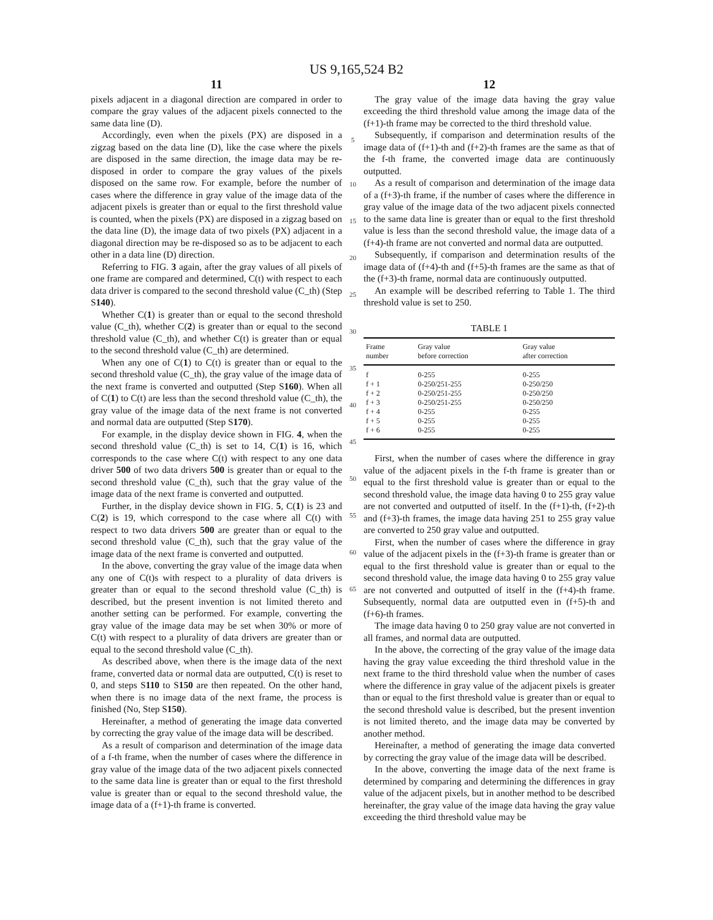US 9,165,524 B2
11
pixels adjacent in a diagonal direction are compared in order to compare the gray values of the adjacent pixels connected to the same data line (D).
Accordingly, even when the pixels (PX) are disposed in a zigzag based on the data line (D), like the case where the pixels are disposed in the same direction, the image data may be re-disposed in order to compare the gray values of the pixels disposed on the same row. For example, before the number of cases where the difference in gray value of the image data of the adjacent pixels is greater than or equal to the first threshold value is counted, when the pixels (PX) are disposed in a zigzag based on the data line (D), the image data of two pixels (PX) adjacent in a diagonal direction may be re-disposed so as to be adjacent to each other in a data line (D) direction.
Referring to FIG. 3 again, after the gray values of all pixels of one frame are compared and determined, C(t) with respect to each data driver is compared to the second threshold value (C_th) (Step S140).
Whether C(1) is greater than or equal to the second threshold value (C_th), whether C(2) is greater than or equal to the second threshold value (C_th), and whether C(t) is greater than or equal to the second threshold value (C_th) are determined.
When any one of C(1) to C(t) is greater than or equal to the second threshold value (C_th), the gray value of the image data of the next frame is converted and outputted (Step S160). When all of C(1) to C(t) are less than the second threshold value (C_th), the gray value of the image data of the next frame is not converted and normal data are outputted (Step S170).
For example, in the display device shown in FIG. 4, when the second threshold value (C_th) is set to 14, C(1) is 16, which corresponds to the case where C(t) with respect to any one data driver 500 of two data drivers 500 is greater than or equal to the second threshold value (C_th), such that the gray value of the image data of the next frame is converted and outputted.
Further, in the display device shown in FIG. 5, C(1) is 23 and C(2) is 19, which correspond to the case where all C(t) with respect to two data drivers 500 are greater than or equal to the second threshold value (C_th), such that the gray value of the image data of the next frame is converted and outputted.
In the above, converting the gray value of the image data when any one of C(t)s with respect to a plurality of data drivers is greater than or equal to the second threshold value (C_th) is described, but the present invention is not limited thereto and another setting can be performed. For example, converting the gray value of the image data may be set when 30% or more of C(t) with respect to a plurality of data drivers are greater than or equal to the second threshold value (C_th).
As described above, when there is the image data of the next frame, converted data or normal data are outputted, C(t) is reset to 0, and steps S110 to S150 are then repeated. On the other hand, when there is no image data of the next frame, the process is finished (No, Step S150).
Hereinafter, a method of generating the image data converted by correcting the gray value of the image data will be described.
As a result of comparison and determination of the image data of a f-th frame, when the number of cases where the difference in gray value of the image data of the two adjacent pixels connected to the same data line is greater than or equal to the first threshold value is greater than or equal to the second threshold value, the image data of a (f+1)-th frame is converted.
5
10
15
20
25
30
35
40
45
50
55
60
65
12
The gray value of the image data having the gray value exceeding the third threshold value among the image data of the (f+1)-th frame may be corrected to the third threshold value.
Subsequently, if comparison and determination results of the image data of (f+1)-th and (f+2)-th frames are the same as that of the f-th frame, the converted image data are continuously outputted.
As a result of comparison and determination of the image data of a (f+3)-th frame, if the number of cases where the difference in gray value of the image data of the two adjacent pixels connected to the same data line is greater than or equal to the first threshold value is less than the second threshold value, the image data of a (f+4)-th frame are not converted and normal data are outputted.
Subsequently, if comparison and determination results of the image data of (f+4)-th and (f+5)-th frames are the same as that of the (f+3)-th frame, normal data are continuously outputted.
An example will be described referring to Table 1. The third threshold value is set to 250.
TABLE 1
| Frame number | Gray value before correction | Gray value after correction |
| --- | --- | --- |
| f | 0-255 | 0-255 |
| f + 1 | 0-250/251-255 | 0-250/250 |
| f + 2 | 0-250/251-255 | 0-250/250 |
| f + 3 | 0-250/251-255 | 0-250/250 |
| f + 4 | 0-255 | 0-255 |
| f + 5 | 0-255 | 0-255 |
| f + 6 | 0-255 | 0-255 |
First, when the number of cases where the difference in gray value of the adjacent pixels in the f-th frame is greater than or equal to the first threshold value is greater than or equal to the second threshold value, the image data having 0 to 255 gray value are not converted and outputted of itself. In the (f+1)-th, (f+2)-th and (f+3)-th frames, the image data having 251 to 255 gray value are converted to 250 gray value and outputted.
First, when the number of cases where the difference in gray value of the adjacent pixels in the (f+3)-th frame is greater than or equal to the first threshold value is greater than or equal to the second threshold value, the image data having 0 to 255 gray value are not converted and outputted of itself in the (f+4)-th frame. Subsequently, normal data are outputted even in (f+5)-th and (f+6)-th frames.
The image data having 0 to 250 gray value are not converted in all frames, and normal data are outputted.
In the above, the correcting of the gray value of the image data having the gray value exceeding the third threshold value in the next frame to the third threshold value when the number of cases where the difference in gray value of the adjacent pixels is greater than or equal to the first threshold value is greater than or equal to the second threshold value is described, but the present invention is not limited thereto, and the image data may be converted by another method.
Hereinafter, a method of generating the image data converted by correcting the gray value of the image data will be described.
In the above, converting the image data of the next frame is determined by comparing and determining the differences in gray value of the adjacent pixels, but in another method to be described hereinafter, the gray value of the image data having the gray value exceeding the third threshold value may be